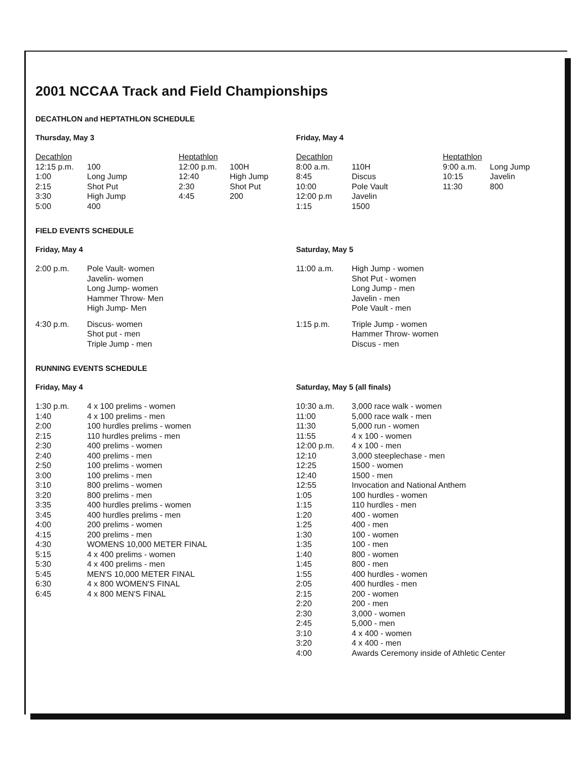2001 NCCAA Track and Field Championships
DECATHLON and HEPTATHLON SCHEDULE
Thursday, May 3
| Decathlon | | Heptathlon | |
| 12:15 p.m. | 100 | 12:00 p.m. | 100H |
| 1:00 | Long Jump | 12:40 | High Jump |
| 2:15 | Shot Put | 2:30 | Shot Put |
| 3:30 | High Jump | 4:45 | 200 |
| 5:00 | 400 | | |
Friday, May 4
| Decathlon | | Heptathlon | |
| 8:00 a.m. | 110H | 9:00 a.m. | Long Jump |
| 8:45 | Discus | 10:15 | Javelin |
| 10:00 | Pole Vault | 11:30 | 800 |
| 12:00 p.m | Javelin | | |
| 1:15 | 1500 | | |
FIELD EVENTS SCHEDULE
Friday, May 4
| 2:00 p.m. | Pole Vault- women Javelin- women Long Jump- women Hammer Throw- Men High Jump- Men |
| 4:30 p.m. | Discus- women Shot put - men Triple Jump - men |
Saturday, May 5
| 11:00 a.m. | High Jump - women Shot Put - women Long Jump - men Javelin - men Pole Vault - men |
| 1:15 p.m. | Triple Jump - women Hammer Throw- women Discus - men |
RUNNING EVENTS SCHEDULE
Friday, May 4
| 1:30 p.m. | 4 x 100 prelims - women |
| 1:40 | 4 x 100 prelims - men |
| 2:00 | 100 hurdles prelims - women |
| 2:15 | 110 hurdles prelims - men |
| 2:30 | 400 prelims - women |
| 2:40 | 400 prelims - men |
| 2:50 | 100 prelims - women |
| 3:00 | 100 prelims - men |
| 3:10 | 800 prelims - women |
| 3:20 | 800 prelims - men |
| 3:35 | 400 hurdles prelims - women |
| 3:45 | 400 hurdles prelims - men |
| 4:00 | 200 prelims - women |
| 4:15 | 200 prelims - men |
| 4:30 | WOMENS 10,000 METER FINAL |
| 5:15 | 4 x 400 prelims - women |
| 5:30 | 4 x 400 prelims - men |
| 5:45 | MEN'S 10,000 METER FINAL |
| 6:30 | 4 x 800 WOMEN'S FINAL |
| 6:45 | 4 x 800 MEN'S FINAL |
Saturday, May 5 (all finals)
| 10:30 a.m. | 3,000 race walk - women |
| 11:00 | 5,000 race walk - men |
| 11:30 | 5,000 run - women |
| 11:55 | 4 x 100 - women |
| 12:00 p.m. | 4 x 100 - men |
| 12:10 | 3,000 steeplechase - men |
| 12:25 | 1500 - women |
| 12:40 | 1500 - men |
| 12:55 | Invocation and National Anthem |
| 1:05 | 100 hurdles - women |
| 1:15 | 110 hurdles - men |
| 1:20 | 400 - women |
| 1:25 | 400 - men |
| 1:30 | 100 - women |
| 1:35 | 100 - men |
| 1:40 | 800 - women |
| 1:45 | 800 - men |
| 1:55 | 400 hurdles - women |
| 2:05 | 400 hurdles - men |
| 2:15 | 200 - women |
| 2:20 | 200 - men |
| 2:30 | 3,000 - women |
| 2:45 | 5,000 - men |
| 3:10 | 4 x 400 - women |
| 3:20 | 4 x 400 - men |
| 4:00 | Awards Ceremony inside of Athletic Center |